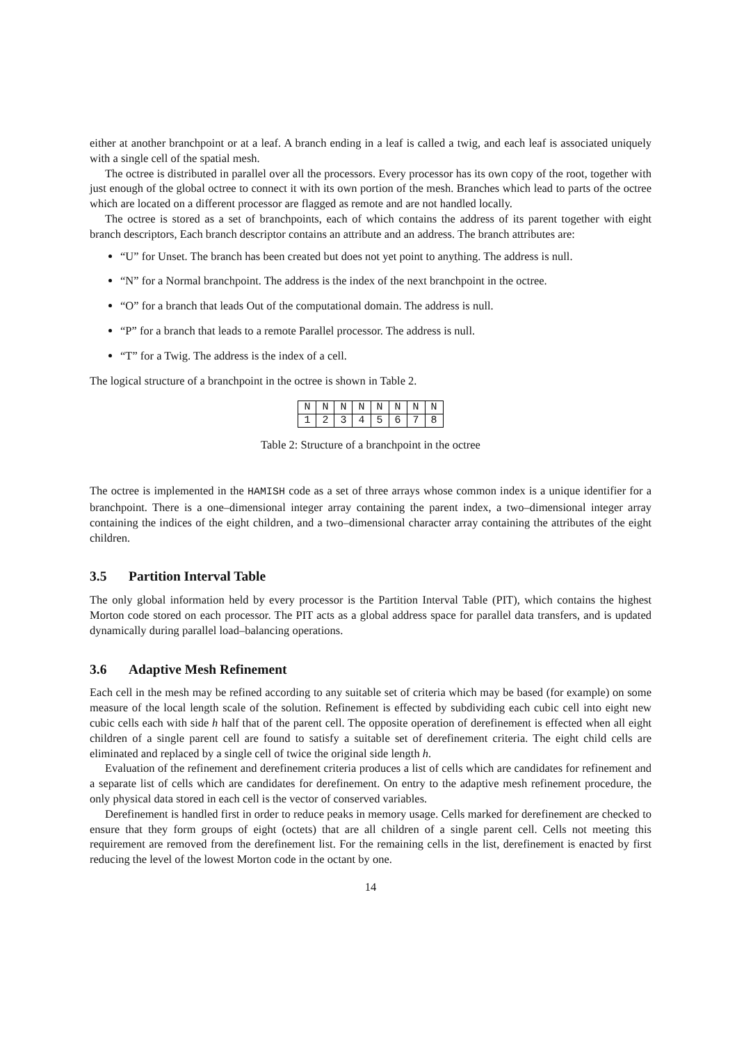either at another branchpoint or at a leaf. A branch ending in a leaf is called a twig, and each leaf is associated uniquely with a single cell of the spatial mesh.
The octree is distributed in parallel over all the processors. Every processor has its own copy of the root, together with just enough of the global octree to connect it with its own portion of the mesh. Branches which lead to parts of the octree which are located on a different processor are flagged as remote and are not handled locally.
The octree is stored as a set of branchpoints, each of which contains the address of its parent together with eight branch descriptors, Each branch descriptor contains an attribute and an address. The branch attributes are:
“U” for Unset. The branch has been created but does not yet point to anything. The address is null.
“N” for a Normal branchpoint. The address is the index of the next branchpoint in the octree.
“O” for a branch that leads Out of the computational domain. The address is null.
“P” for a branch that leads to a remote Parallel processor. The address is null.
“T” for a Twig. The address is the index of a cell.
The logical structure of a branchpoint in the octree is shown in Table 2.
| N | N | N | N | N | N | N | N |
| 1 | 2 | 3 | 4 | 5 | 6 | 7 | 8 |
Table 2: Structure of a branchpoint in the octree
The octree is implemented in the HAMISH code as a set of three arrays whose common index is a unique identifier for a branchpoint. There is a one–dimensional integer array containing the parent index, a two–dimensional integer array containing the indices of the eight children, and a two–dimensional character array containing the attributes of the eight children.
3.5 Partition Interval Table
The only global information held by every processor is the Partition Interval Table (PIT), which contains the highest Morton code stored on each processor. The PIT acts as a global address space for parallel data transfers, and is updated dynamically during parallel load–balancing operations.
3.6 Adaptive Mesh Refinement
Each cell in the mesh may be refined according to any suitable set of criteria which may be based (for example) on some measure of the local length scale of the solution. Refinement is effected by subdividing each cubic cell into eight new cubic cells each with side h half that of the parent cell. The opposite operation of derefinement is effected when all eight children of a single parent cell are found to satisfy a suitable set of derefinement criteria. The eight child cells are eliminated and replaced by a single cell of twice the original side length h.
Evaluation of the refinement and derefinement criteria produces a list of cells which are candidates for refinement and a separate list of cells which are candidates for derefinement. On entry to the adaptive mesh refinement procedure, the only physical data stored in each cell is the vector of conserved variables.
Derefinement is handled first in order to reduce peaks in memory usage. Cells marked for derefinement are checked to ensure that they form groups of eight (octets) that are all children of a single parent cell. Cells not meeting this requirement are removed from the derefinement list. For the remaining cells in the list, derefinement is enacted by first reducing the level of the lowest Morton code in the octant by one.
14